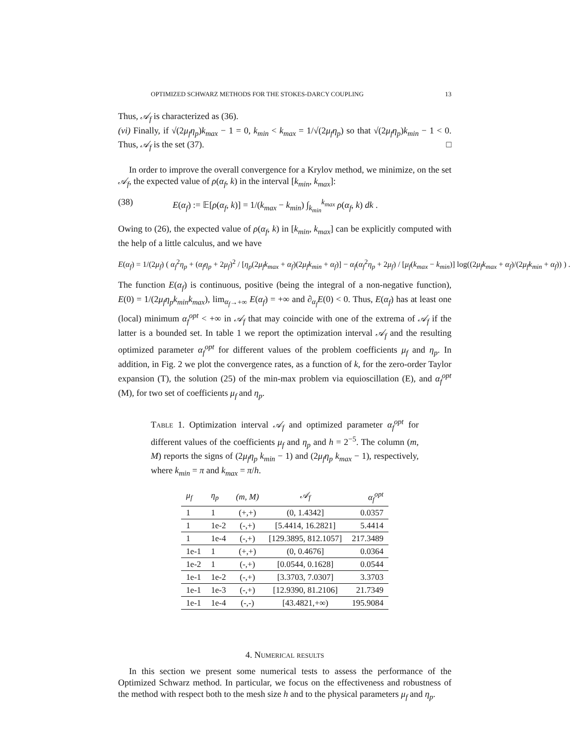OPTIMIZED SCHWARZ METHODS FOR THE STOKES-DARCY COUPLING 13
Thus, 𝒜<sub>f</sub> is characterized as (36).
(vi) Finally, if √(2μ<sub>f</sub>η<sub>p</sub>)k<sub>max</sub> − 1 = 0, k<sub>min</sub> < k<sub>max</sub> = 1/√(2μ<sub>f</sub>η<sub>p</sub>) so that √(2μ<sub>f</sub>η<sub>p</sub>)k<sub>min</sub> − 1 < 0. Thus, 𝒜<sub>f</sub> is the set (37). □
In order to improve the overall convergence for a Krylov method, we minimize, on the set 𝒜<sub>f</sub>, the expected value of ρ(α<sub>f</sub>, k) in the interval [k<sub>min</sub>, k<sub>max</sub>]:
(38) E(α<sub>f</sub>) := 𝔼[ρ(α<sub>f</sub>, k)] = 1/(k<sub>max</sub> − k<sub>min</sub>) ∫<sub>k<sub>min</sub></sub><sup>k<sub>max</sub></sup> ρ(α<sub>f</sub>, k) dk .
Owing to (26), the expected value of ρ(α<sub>f</sub>, k) in [k<sub>min</sub>, k<sub>max</sub>] can be explicitly computed with the help of a little calculus, and we have
E(α<sub>f</sub>) = 1/(2μ<sub>f</sub>) ( α<sub>f</sub><sup>2</sup>η<sub>p</sub> + (α<sub>f</sub>η<sub>p</sub> + 2μ<sub>f</sub>)<sup>2</sup> / [η<sub>p</sub>(2μ<sub>f</sub>k<sub>max</sub> + α<sub>f</sub>)(2μ<sub>f</sub>k<sub>min</sub> + α<sub>f</sub>)] − α<sub>f</sub>(α<sub>f</sub><sup>2</sup>η<sub>p</sub> + 2μ<sub>f</sub>) / [μ<sub>f</sub>(k<sub>max</sub> − k<sub>min</sub>)] log((2μ<sub>f</sub>k<sub>max</sub> + α<sub>f</sub>)/(2μ<sub>f</sub>k<sub>min</sub> + α<sub>f</sub>)) ) .
The function E(α<sub>f</sub>) is continuous, positive (being the integral of a non-negative function), E(0) = 1/(2μ<sub>f</sub>η<sub>p</sub>k<sub>min</sub>k<sub>max</sub>), lim<sub>α<sub>f</sub>→+∞</sub> E(α<sub>f</sub>) = +∞ and ∂<sub>α<sub>f</sub></sub>E(0) < 0. Thus, E(α<sub>f</sub>) has at least one (local) minimum α<sub>f</sub><sup>opt</sup> < +∞ in 𝒜<sub>f</sub> that may coincide with one of the extrema of 𝒜<sub>f</sub> if the latter is a bounded set. In table 1 we report the optimization interval 𝒜<sub>f</sub> and the resulting optimized parameter α<sub>f</sub><sup>opt</sup> for different values of the problem coefficients μ<sub>f</sub> and η<sub>p</sub>. In addition, in Fig. 2 we plot the convergence rates, as a function of k, for the zero-order Taylor expansion (T), the solution (25) of the min-max problem via equioscillation (E), and α<sub>f</sub><sup>opt</sup> (M), for two set of coefficients μ<sub>f</sub> and η<sub>p</sub>.
Table 1. Optimization interval 𝒜<sub>f</sub> and optimized parameter α<sub>f</sub><sup>opt</sup> for different values of the coefficients μ<sub>f</sub> and η<sub>p</sub> and h = 2<sup>−5</sup>. The column (m, M) reports the signs of (2μ<sub>f</sub>η<sub>p</sub> k<sub>min</sub> − 1) and (2μ<sub>f</sub>η<sub>p</sub> k<sub>max</sub> − 1), respectively, where k<sub>min</sub> = π and k<sub>max</sub> = π/h.
| μ<sub>f</sub> | η<sub>p</sub> | (m, M) | 𝒜<sub>f</sub> | α<sub>f</sub><sup>opt</sup> |
| --- | --- | --- | --- | --- |
| 1 | 1 | (+,+) | (0, 1.4342] | 0.0357 |
| 1 | 1e-2 | (-,+) | [5.4414, 16.2821] | 5.4414 |
| 1 | 1e-4 | (-,+) | [129.3895, 812.1057] | 217.3489 |
| 1e-1 | 1 | (+,+) | (0, 0.4676] | 0.0364 |
| 1e-2 | 1 | (-,+) | [0.0544, 0.1628] | 0.0544 |
| 1e-1 | 1e-2 | (-,+) | [3.3703, 7.0307] | 3.3703 |
| 1e-1 | 1e-3 | (-,+) | [12.9390, 81.2106] | 21.7349 |
| 1e-1 | 1e-4 | (-,-) | [43.4821,+∞) | 195.9084 |
4. Numerical results
In this section we present some numerical tests to assess the performance of the Optimized Schwarz method. In particular, we focus on the effectiveness and robustness of the method with respect both to the mesh size h and to the physical parameters μ<sub>f</sub> and η<sub>p</sub>.